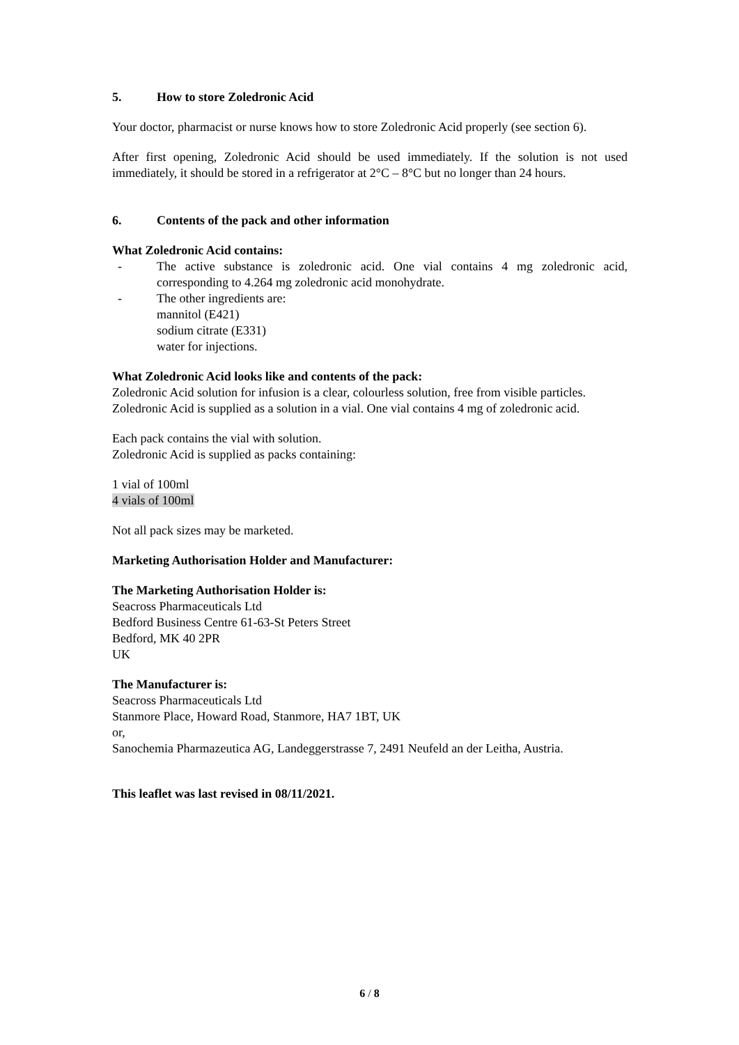5. How to store Zoledronic Acid
Your doctor, pharmacist or nurse knows how to store Zoledronic Acid properly (see section 6).
After first opening, Zoledronic Acid should be used immediately. If the solution is not used immediately, it should be stored in a refrigerator at 2°C – 8°C but no longer than 24 hours.
6. Contents of the pack and other information
What Zoledronic Acid contains:
- The active substance is zoledronic acid. One vial contains 4 mg zoledronic acid, corresponding to 4.264 mg zoledronic acid monohydrate.
- The other ingredients are:
mannitol (E421)
sodium citrate (E331)
water for injections.
What Zoledronic Acid looks like and contents of the pack:
Zoledronic Acid solution for infusion is a clear, colourless solution, free from visible particles. Zoledronic Acid is supplied as a solution in a vial. One vial contains 4 mg of zoledronic acid.
Each pack contains the vial with solution.
Zoledronic Acid is supplied as packs containing:
1 vial of 100ml
4 vials of 100ml
Not all pack sizes may be marketed.
Marketing Authorisation Holder and Manufacturer:
The Marketing Authorisation Holder is:
Seacross Pharmaceuticals Ltd
Bedford Business Centre 61-63-St Peters Street
Bedford, MK 40 2PR
UK
The Manufacturer is:
Seacross Pharmaceuticals Ltd
Stanmore Place, Howard Road, Stanmore, HA7 1BT, UK
or,
Sanochemia Pharmazeutica AG, Landeggerstrasse 7, 2491 Neufeld an der Leitha, Austria.
This leaflet was last revised in 08/11/2021.
6 / 8